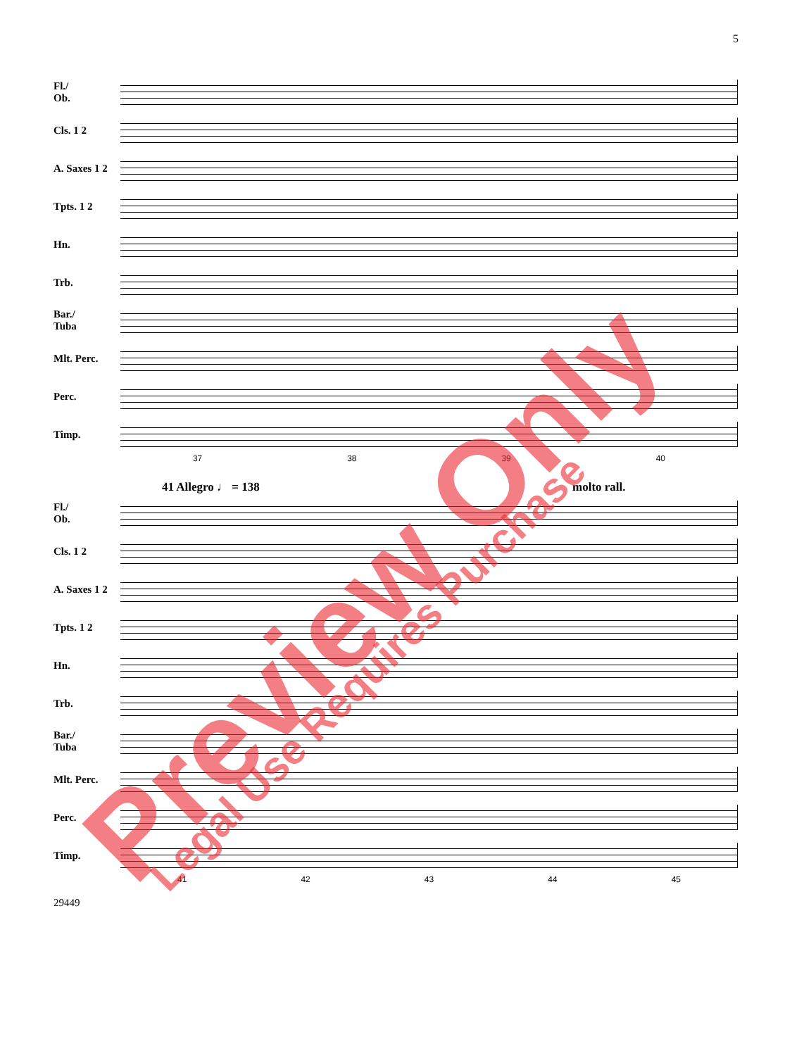5
Fl./
Ob.
Cls. 1 2
A. Saxes 1 2
Tpts. 1 2
Hn.
Trb.
Bar./
Tuba
Mlt. Perc.
Perc.
Timp.
37 38 39 40
41 Allegro ♩ = 138 molto rall.
Fl./
Ob.
Cls. 1 2
A. Saxes 1 2
Tpts. 1 2
Hn.
Trb.
Bar./
Tuba
Mlt. Perc.
Perc.
Timp.
41 42 43 44 45
29449
Preview Only Legal Use Requires Purchase